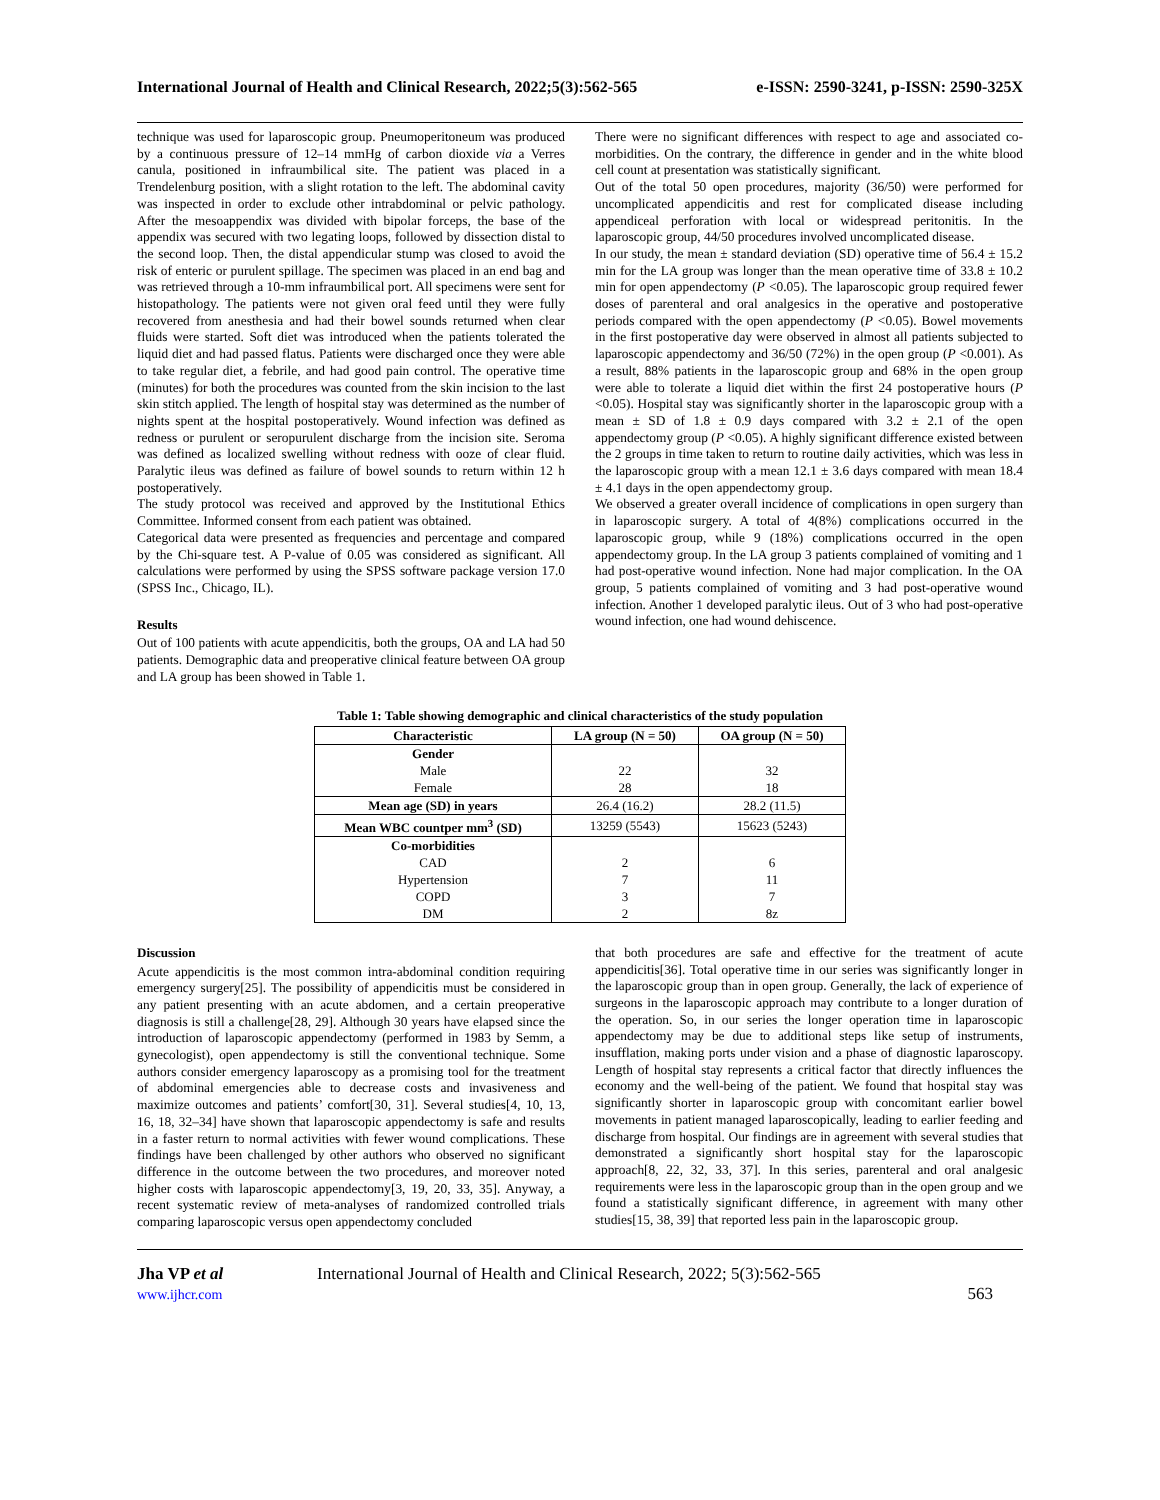International Journal of Health and Clinical Research, 2022;5(3):562-565 e-ISSN: 2590-3241, p-ISSN: 2590-325X
technique was used for laparoscopic group. Pneumoperitoneum was produced by a continuous pressure of 12–14 mmHg of carbon dioxide via a Verres canula, positioned in infraumbilical site. The patient was placed in a Trendelenburg position, with a slight rotation to the left. The abdominal cavity was inspected in order to exclude other intrabdominal or pelvic pathology. After the mesoappendix was divided with bipolar forceps, the base of the appendix was secured with two legating loops, followed by dissection distal to the second loop. Then, the distal appendicular stump was closed to avoid the risk of enteric or purulent spillage. The specimen was placed in an end bag and was retrieved through a 10-mm infraumbilical port. All specimens were sent for histopathology. The patients were not given oral feed until they were fully recovered from anesthesia and had their bowel sounds returned when clear fluids were started. Soft diet was introduced when the patients tolerated the liquid diet and had passed flatus. Patients were discharged once they were able to take regular diet, a febrile, and had good pain control. The operative time (minutes) for both the procedures was counted from the skin incision to the last skin stitch applied. The length of hospital stay was determined as the number of nights spent at the hospital postoperatively. Wound infection was defined as redness or purulent or seropurulent discharge from the incision site. Seroma was defined as localized swelling without redness with ooze of clear fluid. Paralytic ileus was defined as failure of bowel sounds to return within 12 h postoperatively.
The study protocol was received and approved by the Institutional Ethics Committee. Informed consent from each patient was obtained.
Categorical data were presented as frequencies and percentage and compared by the Chi-square test. A P-value of 0.05 was considered as significant. All calculations were performed by using the SPSS software package version 17.0 (SPSS Inc., Chicago, IL).
Results
Out of 100 patients with acute appendicitis, both the groups, OA and LA had 50 patients. Demographic data and preoperative clinical feature between OA group and LA group has been showed in Table 1.
There were no significant differences with respect to age and associated co-morbidities. On the contrary, the difference in gender and in the white blood cell count at presentation was statistically significant.
Out of the total 50 open procedures, majority (36/50) were performed for uncomplicated appendicitis and rest for complicated disease including appendiceal perforation with local or widespread peritonitis. In the laparoscopic group, 44/50 procedures involved uncomplicated disease.
In our study, the mean ± standard deviation (SD) operative time of 56.4 ± 15.2 min for the LA group was longer than the mean operative time of 33.8 ± 10.2 min for open appendectomy (P <0.05). The laparoscopic group required fewer doses of parenteral and oral analgesics in the operative and postoperative periods compared with the open appendectomy (P <0.05). Bowel movements in the first postoperative day were observed in almost all patients subjected to laparoscopic appendectomy and 36/50 (72%) in the open group (P <0.001). As a result, 88% patients in the laparoscopic group and 68% in the open group were able to tolerate a liquid diet within the first 24 postoperative hours (P <0.05). Hospital stay was significantly shorter in the laparoscopic group with a mean ± SD of 1.8 ± 0.9 days compared with 3.2 ± 2.1 of the open appendectomy group (P <0.05). A highly significant difference existed between the 2 groups in time taken to return to routine daily activities, which was less in the laparoscopic group with a mean 12.1 ± 3.6 days compared with mean 18.4 ± 4.1 days in the open appendectomy group.
We observed a greater overall incidence of complications in open surgery than in laparoscopic surgery. A total of 4(8%) complications occurred in the laparoscopic group, while 9 (18%) complications occurred in the open appendectomy group. In the LA group 3 patients complained of vomiting and 1 had post-operative wound infection. None had major complication. In the OA group, 5 patients complained of vomiting and 3 had post-operative wound infection. Another 1 developed paralytic ileus. Out of 3 who had post-operative wound infection, one had wound dehiscence.
Table 1: Table showing demographic and clinical characteristics of the study population
| Characteristic | LA group (N = 50) | OA group (N = 50) |
| --- | --- | --- |
| Gender | | |
| Male | 22 | 32 |
| Female | 28 | 18 |
| Mean age (SD) in years | 26.4 (16.2) | 28.2 (11.5) |
| Mean WBC countper mm<sup>3</sup> (SD) | 13259 (5543) | 15623 (5243) |
| Co-morbidities | | |
| CAD | 2 | 6 |
| Hypertension | 7 | 11 |
| COPD | 3 | 7 |
| DM | 2 | 8z |
Discussion
Acute appendicitis is the most common intra-abdominal condition requiring emergency surgery[25]. The possibility of appendicitis must be considered in any patient presenting with an acute abdomen, and a certain preoperative diagnosis is still a challenge[28, 29]. Although 30 years have elapsed since the introduction of laparoscopic appendectomy (performed in 1983 by Semm, a gynecologist), open appendectomy is still the conventional technique. Some authors consider emergency laparoscopy as a promising tool for the treatment of abdominal emergencies able to decrease costs and invasiveness and maximize outcomes and patients’ comfort[30, 31]. Several studies[4, 10, 13, 16, 18, 32–34] have shown that laparoscopic appendectomy is safe and results in a faster return to normal activities with fewer wound complications. These findings have been challenged by other authors who observed no significant difference in the outcome between the two procedures, and moreover noted higher costs with laparoscopic appendectomy[3, 19, 20, 33, 35]. Anyway, a recent systematic review of meta-analyses of randomized controlled trials comparing laparoscopic versus open appendectomy concluded
that both procedures are safe and effective for the treatment of acute appendicitis[36]. Total operative time in our series was significantly longer in the laparoscopic group than in open group. Generally, the lack of experience of surgeons in the laparoscopic approach may contribute to a longer duration of the operation. So, in our series the longer operation time in laparoscopic appendectomy may be due to additional steps like setup of instruments, insufflation, making ports under vision and a phase of diagnostic laparoscopy. Length of hospital stay represents a critical factor that directly influences the economy and the well-being of the patient. We found that hospital stay was significantly shorter in laparoscopic group with concomitant earlier bowel movements in patient managed laparoscopically, leading to earlier feeding and discharge from hospital. Our findings are in agreement with several studies that demonstrated a significantly short hospital stay for the laparoscopic approach[8, 22, 32, 33, 37]. In this series, parenteral and oral analgesic requirements were less in the laparoscopic group than in the open group and we found a statistically significant difference, in agreement with many other studies[15, 38, 39] that reported less pain in the laparoscopic group.
Jha VP et al
www.ijhcr.com
International Journal of Health and Clinical Research, 2022; 5(3):562-565
563